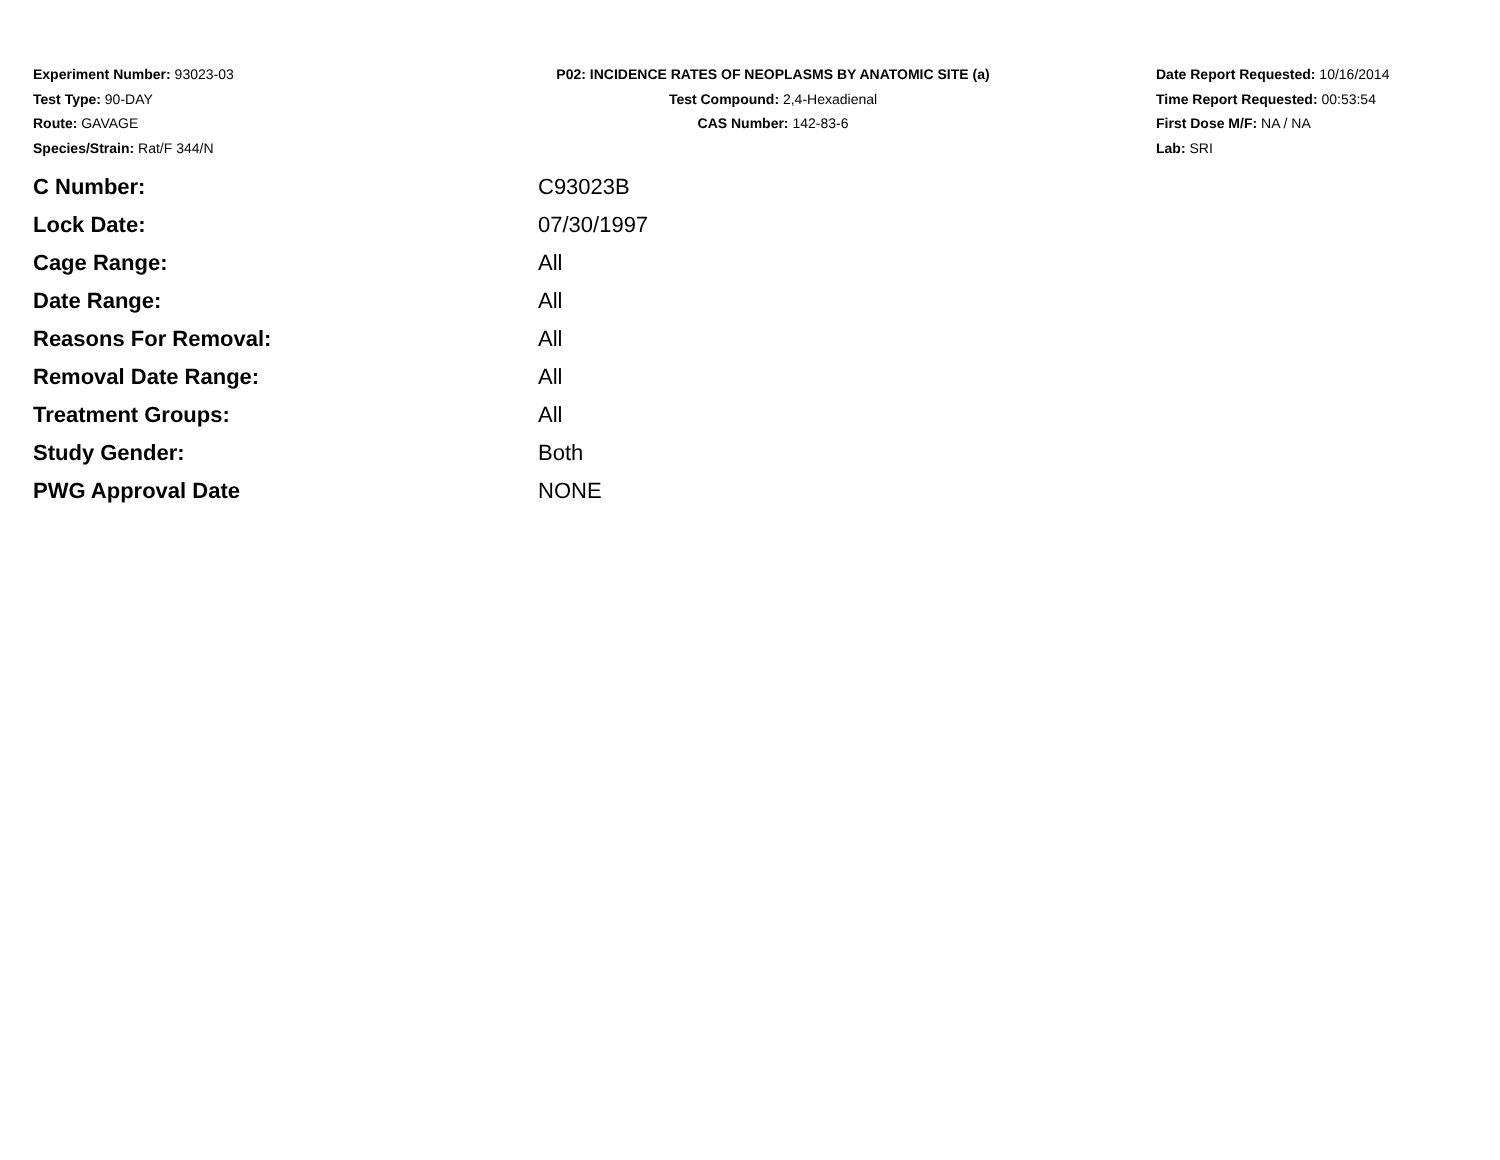Experiment Number: 93023-03
Test Type: 90-DAY
Route: GAVAGE
Species/Strain: Rat/F 344/N
P02: INCIDENCE RATES OF NEOPLASMS BY ANATOMIC SITE (a)
Test Compound: 2,4-Hexadienal
CAS Number: 142-83-6
Date Report Requested: 10/16/2014
Time Report Requested: 00:53:54
First Dose M/F: NA / NA
Lab: SRI
| C Number: | C93023B |
| Lock Date: | 07/30/1997 |
| Cage Range: | All |
| Date Range: | All |
| Reasons For Removal: | All |
| Removal Date Range: | All |
| Treatment Groups: | All |
| Study Gender: | Both |
| PWG Approval Date | NONE |